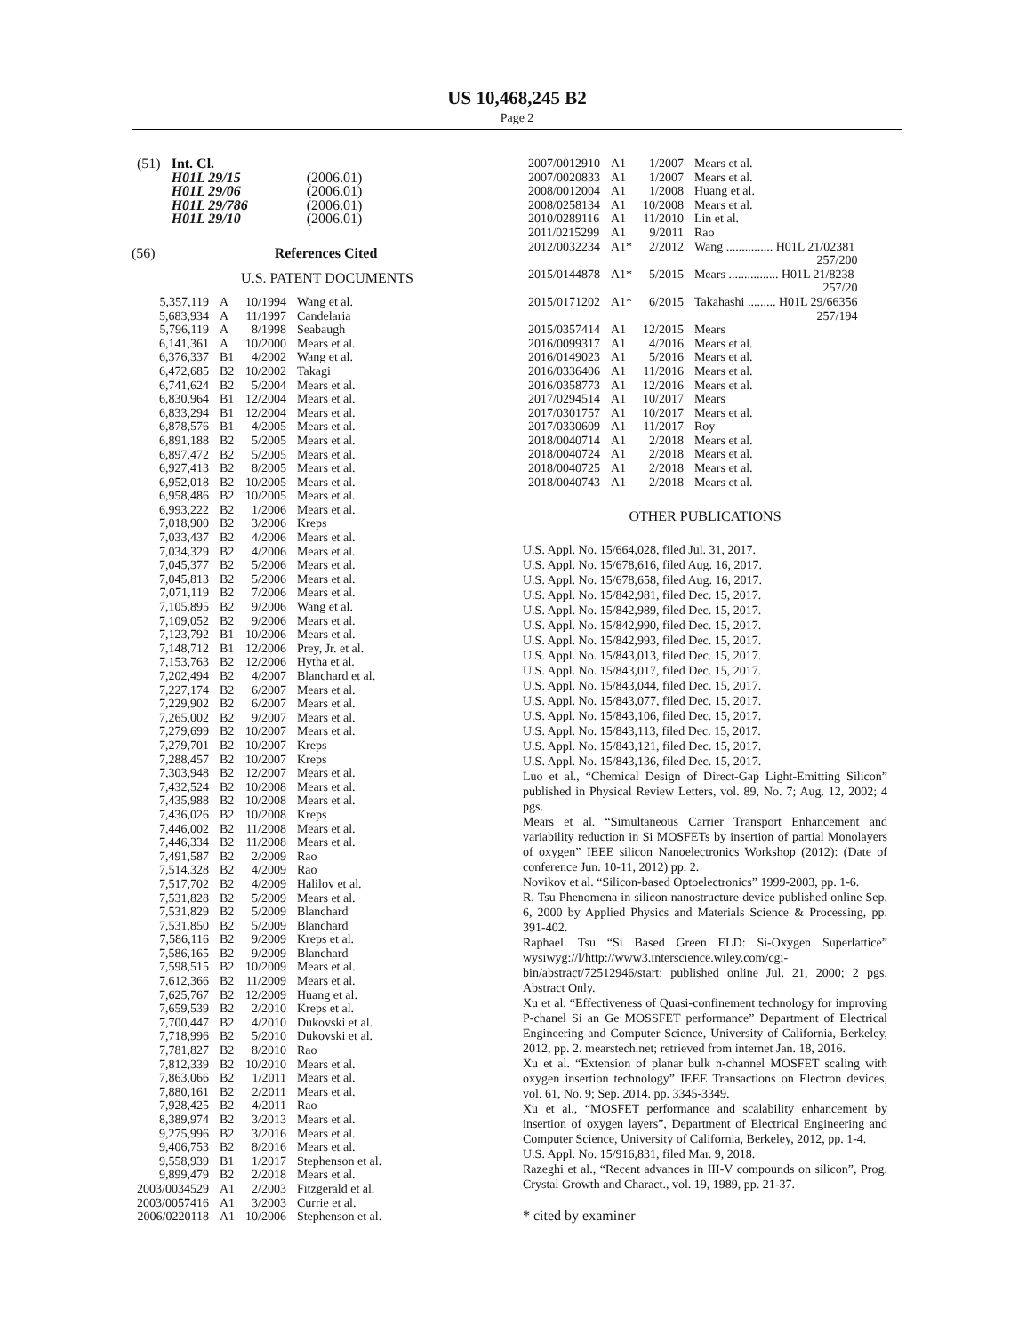US 10,468,245 B2
Page 2
| (51) | Int. Cl. | |
| | H01L 29/15 | (2006.01) |
| | H01L 29/06 | (2006.01) |
| | H01L 29/786 | (2006.01) |
| | H01L 29/10 | (2006.01) |
(56) References Cited
U.S. PATENT DOCUMENTS
| 5,357,119 | A | 10/1994 | Wang et al. |
| 5,683,934 | A | 11/1997 | Candelaria |
| 5,796,119 | A | 8/1998 | Seabaugh |
| 6,141,361 | A | 10/2000 | Mears et al. |
| 6,376,337 | B1 | 4/2002 | Wang et al. |
| 6,472,685 | B2 | 10/2002 | Takagi |
| 6,741,624 | B2 | 5/2004 | Mears et al. |
| 6,830,964 | B1 | 12/2004 | Mears et al. |
| 6,833,294 | B1 | 12/2004 | Mears et al. |
| 6,878,576 | B1 | 4/2005 | Mears et al. |
| 6,891,188 | B2 | 5/2005 | Mears et al. |
| 6,897,472 | B2 | 5/2005 | Mears et al. |
| 6,927,413 | B2 | 8/2005 | Mears et al. |
| 6,952,018 | B2 | 10/2005 | Mears et al. |
| 6,958,486 | B2 | 10/2005 | Mears et al. |
| 6,993,222 | B2 | 1/2006 | Mears et al. |
| 7,018,900 | B2 | 3/2006 | Kreps |
| 7,033,437 | B2 | 4/2006 | Mears et al. |
| 7,034,329 | B2 | 4/2006 | Mears et al. |
| 7,045,377 | B2 | 5/2006 | Mears et al. |
| 7,045,813 | B2 | 5/2006 | Mears et al. |
| 7,071,119 | B2 | 7/2006 | Mears et al. |
| 7,105,895 | B2 | 9/2006 | Wang et al. |
| 7,109,052 | B2 | 9/2006 | Mears et al. |
| 7,123,792 | B1 | 10/2006 | Mears et al. |
| 7,148,712 | B1 | 12/2006 | Prey, Jr. et al. |
| 7,153,763 | B2 | 12/2006 | Hytha et al. |
| 7,202,494 | B2 | 4/2007 | Blanchard et al. |
| 7,227,174 | B2 | 6/2007 | Mears et al. |
| 7,229,902 | B2 | 6/2007 | Mears et al. |
| 7,265,002 | B2 | 9/2007 | Mears et al. |
| 7,279,699 | B2 | 10/2007 | Mears et al. |
| 7,279,701 | B2 | 10/2007 | Kreps |
| 7,288,457 | B2 | 10/2007 | Kreps |
| 7,303,948 | B2 | 12/2007 | Mears et al. |
| 7,432,524 | B2 | 10/2008 | Mears et al. |
| 7,435,988 | B2 | 10/2008 | Mears et al. |
| 7,436,026 | B2 | 10/2008 | Kreps |
| 7,446,002 | B2 | 11/2008 | Mears et al. |
| 7,446,334 | B2 | 11/2008 | Mears et al. |
| 7,491,587 | B2 | 2/2009 | Rao |
| 7,514,328 | B2 | 4/2009 | Rao |
| 7,517,702 | B2 | 4/2009 | Halilov et al. |
| 7,531,828 | B2 | 5/2009 | Mears et al. |
| 7,531,829 | B2 | 5/2009 | Blanchard |
| 7,531,850 | B2 | 5/2009 | Blanchard |
| 7,586,116 | B2 | 9/2009 | Kreps et al. |
| 7,586,165 | B2 | 9/2009 | Blanchard |
| 7,598,515 | B2 | 10/2009 | Mears et al. |
| 7,612,366 | B2 | 11/2009 | Mears et al. |
| 7,625,767 | B2 | 12/2009 | Huang et al. |
| 7,659,539 | B2 | 2/2010 | Kreps et al. |
| 7,700,447 | B2 | 4/2010 | Dukovski et al. |
| 7,718,996 | B2 | 5/2010 | Dukovski et al. |
| 7,781,827 | B2 | 8/2010 | Rao |
| 7,812,339 | B2 | 10/2010 | Mears et al. |
| 7,863,066 | B2 | 1/2011 | Mears et al. |
| 7,880,161 | B2 | 2/2011 | Mears et al. |
| 7,928,425 | B2 | 4/2011 | Rao |
| 8,389,974 | B2 | 3/2013 | Mears et al. |
| 9,275,996 | B2 | 3/2016 | Mears et al. |
| 9,406,753 | B2 | 8/2016 | Mears et al. |
| 9,558,939 | B1 | 1/2017 | Stephenson et al. |
| 9,899,479 | B2 | 2/2018 | Mears et al. |
| 2003/0034529 | A1 | 2/2003 | Fitzgerald et al. |
| 2003/0057416 | A1 | 3/2003 | Currie et al. |
| 2006/0220118 | A1 | 10/2006 | Stephenson et al. |
| 2007/0012910 | A1 | 1/2007 | Mears et al. |
| 2007/0020833 | A1 | 1/2007 | Mears et al. |
| 2008/0012004 | A1 | 1/2008 | Huang et al. |
| 2008/0258134 | A1 | 10/2008 | Mears et al. |
| 2010/0289116 | A1 | 11/2010 | Lin et al. |
| 2011/0215299 | A1 | 9/2011 | Rao |
| 2012/0032234 | A1* | 2/2012 | Wang ............... H01L 21/02381 |
| 257/200 | | | |
| 2015/0144878 | A1* | 5/2015 | Mears ................ H01L 21/8238 |
| 257/20 | | | |
| 2015/0171202 | A1* | 6/2015 | Takahashi ......... H01L 29/66356 |
| 257/194 | | | |
| 2015/0357414 | A1 | 12/2015 | Mears |
| 2016/0099317 | A1 | 4/2016 | Mears et al. |
| 2016/0149023 | A1 | 5/2016 | Mears et al. |
| 2016/0336406 | A1 | 11/2016 | Mears et al. |
| 2016/0358773 | A1 | 12/2016 | Mears et al. |
| 2017/0294514 | A1 | 10/2017 | Mears |
| 2017/0301757 | A1 | 10/2017 | Mears et al. |
| 2017/0330609 | A1 | 11/2017 | Roy |
| 2018/0040714 | A1 | 2/2018 | Mears et al. |
| 2018/0040724 | A1 | 2/2018 | Mears et al. |
| 2018/0040725 | A1 | 2/2018 | Mears et al. |
| 2018/0040743 | A1 | 2/2018 | Mears et al. |
OTHER PUBLICATIONS
U.S. Appl. No. 15/664,028, filed Jul. 31, 2017.
U.S. Appl. No. 15/678,616, filed Aug. 16, 2017.
U.S. Appl. No. 15/678,658, filed Aug. 16, 2017.
U.S. Appl. No. 15/842,981, filed Dec. 15, 2017.
U.S. Appl. No. 15/842,989, filed Dec. 15, 2017.
U.S. Appl. No. 15/842,990, filed Dec. 15, 2017.
U.S. Appl. No. 15/842,993, filed Dec. 15, 2017.
U.S. Appl. No. 15/843,013, filed Dec. 15, 2017.
U.S. Appl. No. 15/843,017, filed Dec. 15, 2017.
U.S. Appl. No. 15/843,044, filed Dec. 15, 2017.
U.S. Appl. No. 15/843,077, filed Dec. 15, 2017.
U.S. Appl. No. 15/843,106, filed Dec. 15, 2017.
U.S. Appl. No. 15/843,113, filed Dec. 15, 2017.
U.S. Appl. No. 15/843,121, filed Dec. 15, 2017.
U.S. Appl. No. 15/843,136, filed Dec. 15, 2017.
Luo et al., “Chemical Design of Direct-Gap Light-Emitting Silicon” published in Physical Review Letters, vol. 89, No. 7; Aug. 12, 2002; 4 pgs.
Mears et al. “Simultaneous Carrier Transport Enhancement and variability reduction in Si MOSFETs by insertion of partial Monolayers of oxygen” IEEE silicon Nanoelectronics Workshop (2012): (Date of conference Jun. 10-11, 2012) pp. 2.
Novikov et al. “Silicon-based Optoelectronics” 1999-2003, pp. 1-6.
R. Tsu Phenomena in silicon nanostructure device published online Sep. 6, 2000 by Applied Physics and Materials Science & Processing, pp. 391-402.
Raphael. Tsu “Si Based Green ELD: Si-Oxygen Superlattice” wysiwyg://l/http://www3.interscience.wiley.com/cgi-bin/abstract/72512946/start: published online Jul. 21, 2000; 2 pgs. Abstract Only.
Xu et al. “Effectiveness of Quasi-confinement technology for improving P-chanel Si an Ge MOSSFET performance” Department of Electrical Engineering and Computer Science, University of California, Berkeley, 2012, pp. 2. mearstech.net; retrieved from internet Jan. 18, 2016.
Xu et al. “Extension of planar bulk n-channel MOSFET scaling with oxygen insertion technology” IEEE Transactions on Electron devices, vol. 61, No. 9; Sep. 2014. pp. 3345-3349.
Xu et al., “MOSFET performance and scalability enhancement by insertion of oxygen layers”, Department of Electrical Engineering and Computer Science, University of California, Berkeley, 2012, pp. 1-4.
U.S. Appl. No. 15/916,831, filed Mar. 9, 2018.
Razeghi et al., “Recent advances in III-V compounds on silicon”, Prog. Crystal Growth and Charact., vol. 19, 1989, pp. 21-37.
* cited by examiner